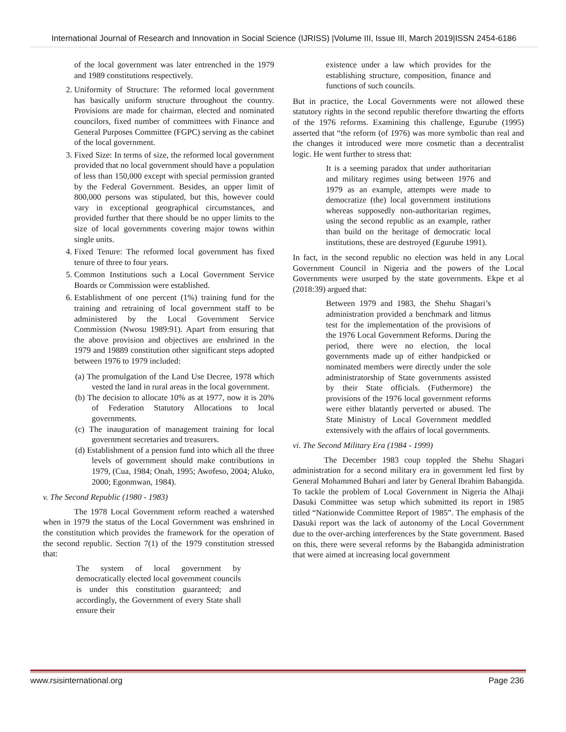International Journal of Research and Innovation in Social Science (IJRISS) |Volume III, Issue III, March 2019|ISSN 2454-6186
of the local government was later entrenched in the 1979 and 1989 constitutions respectively.
2. Uniformity of Structure: The reformed local government has basically uniform structure throughout the country. Provisions are made for chairman, elected and nominated councilors, fixed number of committees with Finance and General Purposes Committee (FGPC) serving as the cabinet of the local government.
3. Fixed Size: In terms of size, the reformed local government provided that no local government should have a population of less than 150,000 except with special permission granted by the Federal Government. Besides, an upper limit of 800,000 persons was stipulated, but this, however could vary in exceptional geographical circumstances, and provided further that there should be no upper limits to the size of local governments covering major towns within single units.
4. Fixed Tenure: The reformed local government has fixed tenure of three to four years.
5. Common Institutions such a Local Government Service Boards or Commission were established.
6. Establishment of one percent (1%) training fund for the training and retraining of local government staff to be administered by the Local Government Service Commission (Nwosu 1989:91). Apart from ensuring that the above provision and objectives are enshrined in the 1979 and 19889 constitution other significant steps adopted between 1976 to 1979 included:
(a) The promulgation of the Land Use Decree, 1978 which vested the land in rural areas in the local government.
(b) The decision to allocate 10% as at 1977, now it is 20% of Federation Statutory Allocations to local governments.
(c) The inauguration of management training for local government secretaries and treasurers.
(d) Establishment of a pension fund into which all the three levels of government should make contributions in 1979, (Cua, 1984; Onah, 1995; Awofeso, 2004; Aluko, 2000; Egonmwan, 1984).
v. The Second Republic (1980 - 1983)
The 1978 Local Government reform reached a watershed when in 1979 the status of the Local Government was enshrined in the constitution which provides the framework for the operation of the second republic. Section 7(1) of the 1979 constitution stressed that:
The system of local government by democratically elected local government councils is under this constitution guaranteed; and accordingly, the Government of every State shall ensure their
existence under a law which provides for the establishing structure, composition, finance and functions of such councils.
But in practice, the Local Governments were not allowed these statutory rights in the second republic therefore thwarting the efforts of the 1976 reforms. Examining this challenge, Egurube (1995) asserted that “the reform (of 1976) was more symbolic than real and the changes it introduced were more cosmetic than a decentralist logic. He went further to stress that:
It is a seeming paradox that under authoritarian and military regimes using between 1976 and 1979 as an example, attempts were made to democratize (the) local government institutions whereas supposedly non-authoritarian regimes, using the second republic as an example, rather than build on the heritage of democratic local institutions, these are destroyed (Egurube 1991).
In fact, in the second republic no election was held in any Local Government Council in Nigeria and the powers of the Local Governments were usurped by the state governments. Ekpe et al (2018:39) argued that:
Between 1979 and 1983, the Shehu Shagari’s administration provided a benchmark and litmus test for the implementation of the provisions of the 1976 Local Government Reforms. During the period, there were no election, the local governments made up of either handpicked or nominated members were directly under the sole administratorship of State governments assisted by their State officials. (Futhermore) the provisions of the 1976 local government reforms were either blatantly perverted or abused. The State Ministry of Local Government meddled extensively with the affairs of local governments.
vi. The Second Military Era (1984 - 1999)
The December 1983 coup toppled the Shehu Shagari administration for a second military era in government led first by General Mohammed Buhari and later by General Ibrahim Babangida. To tackle the problem of Local Government in Nigeria the Alhaji Dasuki Committee was setup which submitted its report in 1985 titled “Nationwide Committee Report of 1985”. The emphasis of the Dasuki report was the lack of autonomy of the Local Government due to the over-arching interferences by the State government. Based on this, there were several reforms by the Babangida administration that were aimed at increasing local government
www.rsisinternational.org Page 236